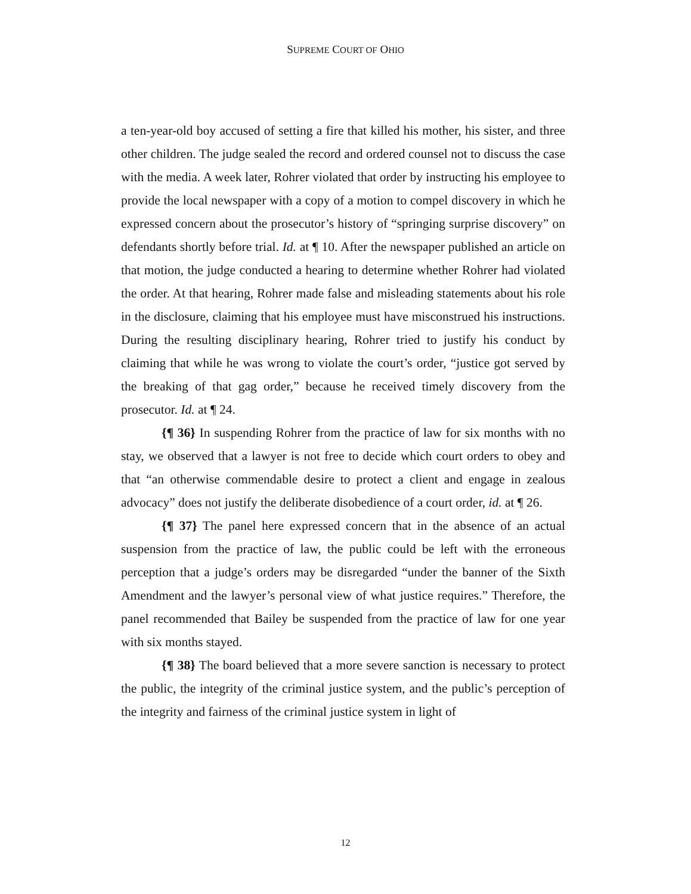SUPREME COURT OF OHIO
a ten-year-old boy accused of setting a fire that killed his mother, his sister, and three other children. The judge sealed the record and ordered counsel not to discuss the case with the media. A week later, Rohrer violated that order by instructing his employee to provide the local newspaper with a copy of a motion to compel discovery in which he expressed concern about the prosecutor’s history of “springing surprise discovery” on defendants shortly before trial. Id. at ¶ 10. After the newspaper published an article on that motion, the judge conducted a hearing to determine whether Rohrer had violated the order. At that hearing, Rohrer made false and misleading statements about his role in the disclosure, claiming that his employee must have misconstrued his instructions. During the resulting disciplinary hearing, Rohrer tried to justify his conduct by claiming that while he was wrong to violate the court’s order, “justice got served by the breaking of that gag order,” because he received timely discovery from the prosecutor. Id. at ¶ 24.
{¶ 36} In suspending Rohrer from the practice of law for six months with no stay, we observed that a lawyer is not free to decide which court orders to obey and that “an otherwise commendable desire to protect a client and engage in zealous advocacy” does not justify the deliberate disobedience of a court order, id. at ¶ 26.
{¶ 37} The panel here expressed concern that in the absence of an actual suspension from the practice of law, the public could be left with the erroneous perception that a judge’s orders may be disregarded “under the banner of the Sixth Amendment and the lawyer’s personal view of what justice requires.” Therefore, the panel recommended that Bailey be suspended from the practice of law for one year with six months stayed.
{¶ 38} The board believed that a more severe sanction is necessary to protect the public, the integrity of the criminal justice system, and the public’s perception of the integrity and fairness of the criminal justice system in light of
12